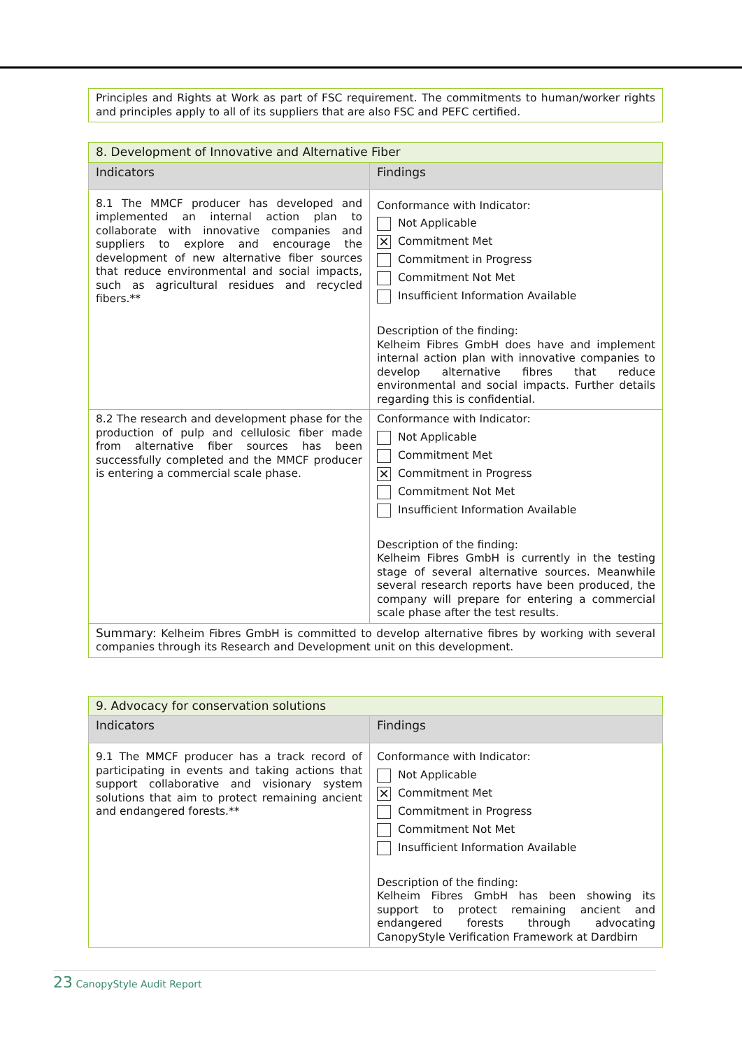| Principles and Rights at Work as part of FSC requirement. The commitments to human/worker rights and principles apply to all of its suppliers that are also FSC and PEFC certified. |
| 8. Development of Innovative and Alternative Fiber | |
| --- | --- |
| Indicators | Findings |
| 8.1 The MMCF producer has developed and implemented an internal action plan to collaborate with innovative companies and suppliers to explore and encourage the development of new alternative fiber sources that reduce environmental and social impacts, such as agricultural residues and recycled fibers.** | Conformance with Indicator: Not Applicable ✕ Commitment Met Commitment in Progress Commitment Not Met Insufficient Information Available Description of the finding: Kelheim Fibres GmbH does have and implement internal action plan with innovative companies to develop alternative fibres that reduce environmental and social impacts. Further details regarding this is confidential. |
| 8.2 The research and development phase for the production of pulp and cellulosic fiber made from alternative fiber sources has been successfully completed and the MMCF producer is entering a commercial scale phase. | Conformance with Indicator: Not Applicable Commitment Met ✕ Commitment in Progress Commitment Not Met Insufficient Information Available Description of the finding: Kelheim Fibres GmbH is currently in the testing stage of several alternative sources. Meanwhile several research reports have been produced, the company will prepare for entering a commercial scale phase after the test results. |
| Summary: Kelheim Fibres GmbH is committed to develop alternative fibres by working with several companies through its Research and Development unit on this development. | |
| 9. Advocacy for conservation solutions | |
| --- | --- |
| Indicators | Findings |
| 9.1 The MMCF producer has a track record of participating in events and taking actions that support collaborative and visionary system solutions that aim to protect remaining ancient and endangered forests.** | Conformance with Indicator: Not Applicable ✕ Commitment Met Commitment in Progress Commitment Not Met Insufficient Information Available Description of the finding: Kelheim Fibres GmbH has been showing its support to protect remaining ancient and endangered forests through advocating CanopyStyle Verification Framework at Dardbirn |
23 CanopyStyle Audit Report